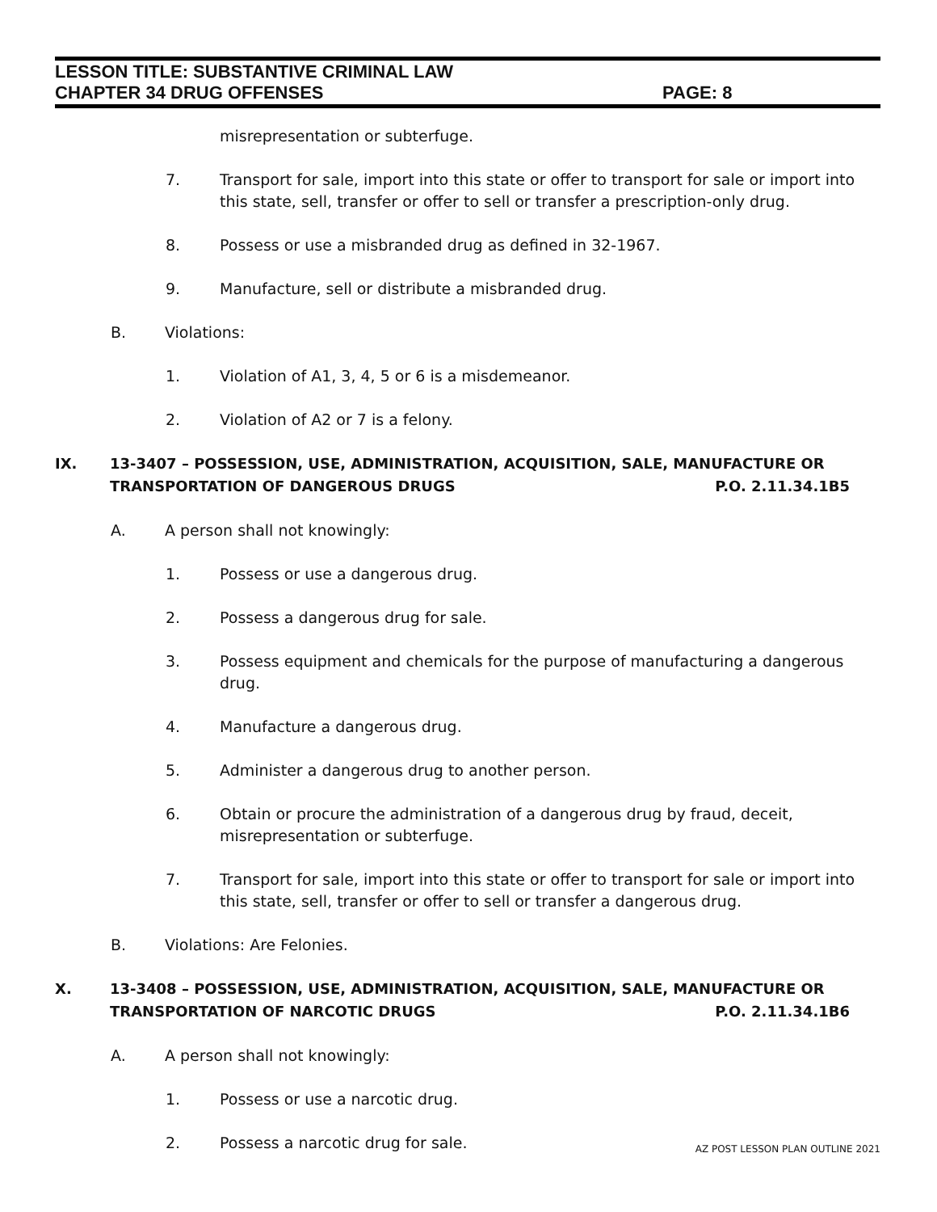LESSON TITLE: SUBSTANTIVE CRIMINAL LAW
CHAPTER 34 DRUG OFFENSES PAGE: 8
misrepresentation or subterfuge.
7. Transport for sale, import into this state or offer to transport for sale or import into this state, sell, transfer or offer to sell or transfer a prescription-only drug.
8. Possess or use a misbranded drug as defined in 32-1967.
9. Manufacture, sell or distribute a misbranded drug.
B. Violations:
1. Violation of A1, 3, 4, 5 or 6 is a misdemeanor.
2. Violation of A2 or 7 is a felony.
IX. 13-3407 – POSSESSION, USE, ADMINISTRATION, ACQUISITION, SALE, MANUFACTURE OR TRANSPORTATION OF DANGEROUS DRUGS P.O. 2.11.34.1B5
A. A person shall not knowingly:
1. Possess or use a dangerous drug.
2. Possess a dangerous drug for sale.
3. Possess equipment and chemicals for the purpose of manufacturing a dangerous drug.
4. Manufacture a dangerous drug.
5. Administer a dangerous drug to another person.
6. Obtain or procure the administration of a dangerous drug by fraud, deceit, misrepresentation or subterfuge.
7. Transport for sale, import into this state or offer to transport for sale or import into this state, sell, transfer or offer to sell or transfer a dangerous drug.
B. Violations: Are Felonies.
X. 13-3408 – POSSESSION, USE, ADMINISTRATION, ACQUISITION, SALE, MANUFACTURE OR TRANSPORTATION OF NARCOTIC DRUGS P.O. 2.11.34.1B6
A. A person shall not knowingly:
1. Possess or use a narcotic drug.
2. Possess a narcotic drug for sale.
AZ POST LESSON PLAN OUTLINE 2021